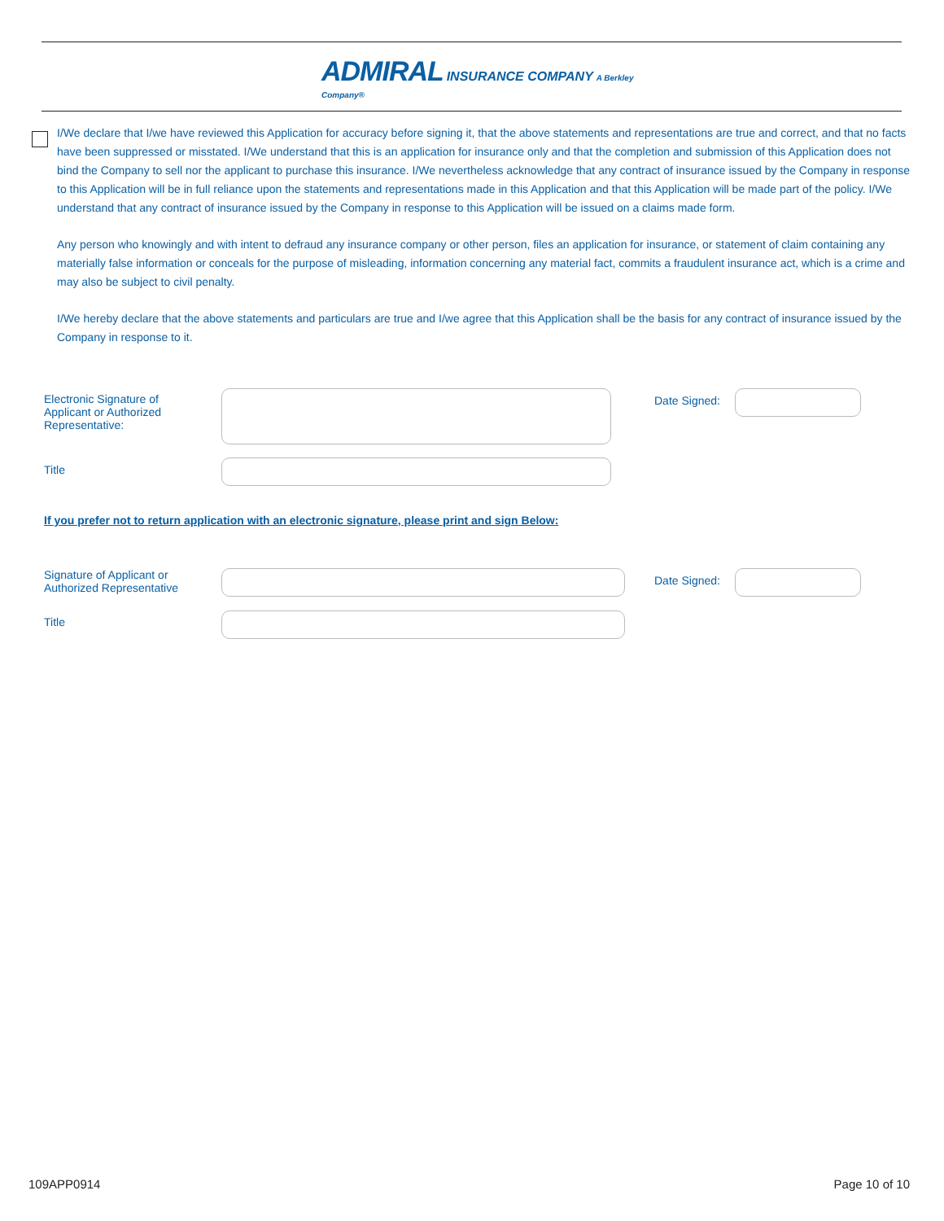ADMIRAL INSURANCE COMPANY A Berkley Company®
I/We declare that I/we have reviewed this Application for accuracy before signing it, that the above statements and representations are true and correct, and that no facts have been suppressed or misstated. I/We understand that this is an application for insurance only and that the completion and submission of this Application does not bind the Company to sell nor the applicant to purchase this insurance. I/We nevertheless acknowledge that any contract of insurance issued by the Company in response to this Application will be in full reliance upon the statements and representations made in this Application and that this Application will be made part of the policy. I/We understand that any contract of insurance issued by the Company in response to this Application will be issued on a claims made form.
Any person who knowingly and with intent to defraud any insurance company or other person, files an application for insurance, or statement of claim containing any materially false information or conceals for the purpose of misleading, information concerning any material fact, commits a fraudulent insurance act, which is a crime and may also be subject to civil penalty.
I/We hereby declare that the above statements and particulars are true and I/we agree that this Application shall be the basis for any contract of insurance issued by the Company in response to it.
Electronic Signature of
Applicant or Authorized
Representative:
Date Signed:
Title
If you prefer not to return application with an electronic signature, please print and sign Below:
Signature of Applicant or
Authorized Representative
Date Signed:
Title
109APP0914 Page 10 of 10